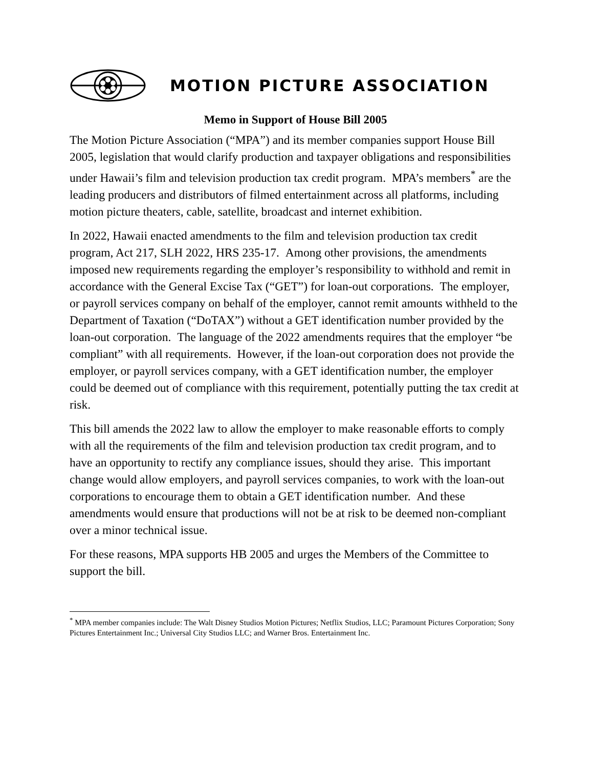MOTION PICTURE ASSOCIATION
Memo in Support of House Bill 2005
The Motion Picture Association (“MPA”) and its member companies support House Bill 2005, legislation that would clarify production and taxpayer obligations and responsibilities under Hawaii’s film and television production tax credit program. MPA’s members<sup>*</sup> are the leading producers and distributors of filmed entertainment across all platforms, including motion picture theaters, cable, satellite, broadcast and internet exhibition.
In 2022, Hawaii enacted amendments to the film and television production tax credit program, Act 217, SLH 2022, HRS 235-17. Among other provisions, the amendments imposed new requirements regarding the employer’s responsibility to withhold and remit in accordance with the General Excise Tax (“GET”) for loan-out corporations. The employer, or payroll services company on behalf of the employer, cannot remit amounts withheld to the Department of Taxation (“DoTAX”) without a GET identification number provided by the loan-out corporation. The language of the 2022 amendments requires that the employer “be compliant” with all requirements. However, if the loan-out corporation does not provide the employer, or payroll services company, with a GET identification number, the employer could be deemed out of compliance with this requirement, potentially putting the tax credit at risk.
This bill amends the 2022 law to allow the employer to make reasonable efforts to comply with all the requirements of the film and television production tax credit program, and to have an opportunity to rectify any compliance issues, should they arise. This important change would allow employers, and payroll services companies, to work with the loan-out corporations to encourage them to obtain a GET identification number. And these amendments would ensure that productions will not be at risk to be deemed non-compliant over a minor technical issue.
For these reasons, MPA supports HB 2005 and urges the Members of the Committee to support the bill.
<sup>*</sup> MPA member companies include: The Walt Disney Studios Motion Pictures; Netflix Studios, LLC; Paramount Pictures Corporation; Sony Pictures Entertainment Inc.; Universal City Studios LLC; and Warner Bros. Entertainment Inc.